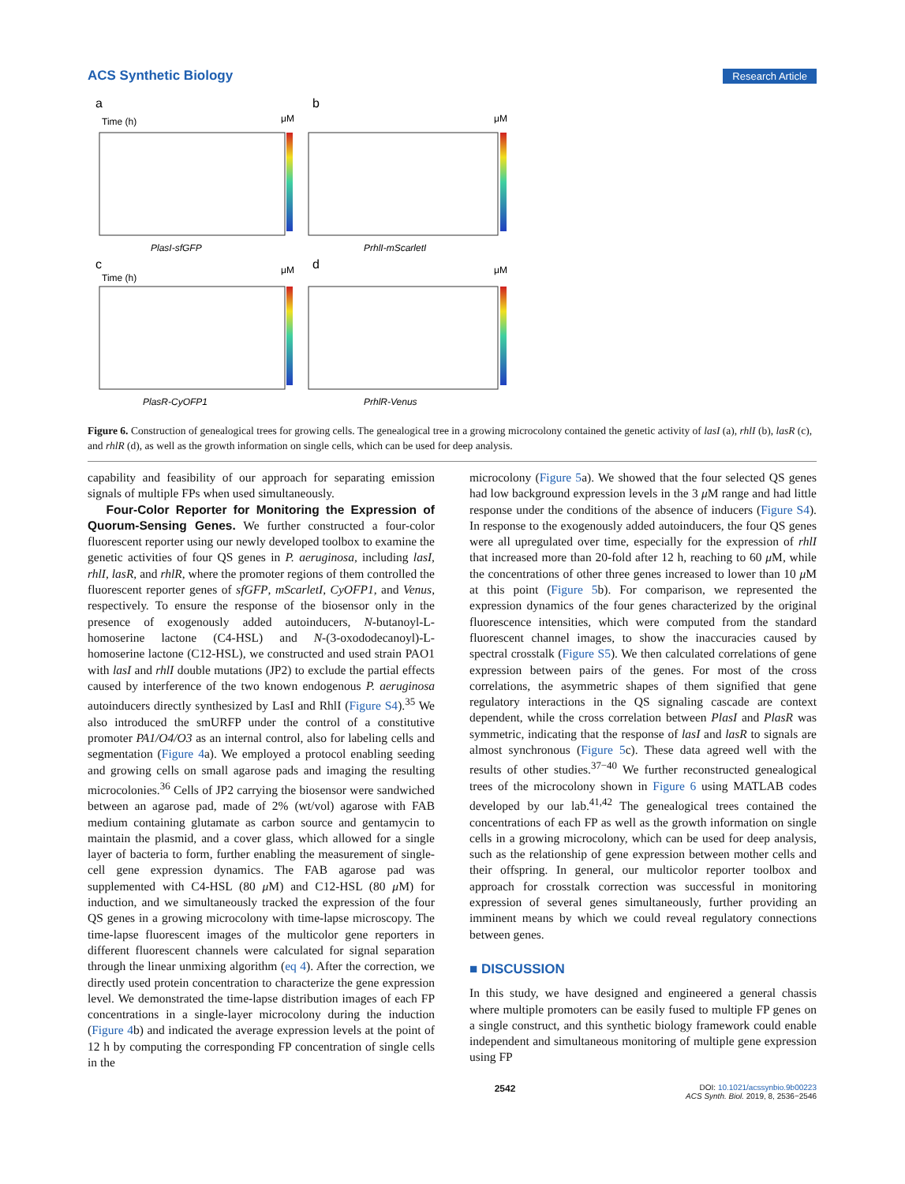ACS Synthetic Biology Research Article
a
Time (h)
μM
b
μM
PlasI-sfGFP
PrhlI-mScarletI
c
Time (h)
μM
d
μM
PlasR-CyOFP1
PrhlR-Venus
Figure 6. Construction of genealogical trees for growing cells. The genealogical tree in a growing microcolony contained the genetic activity of lasI (a), rhlI (b), lasR (c), and rhlR (d), as well as the growth information on single cells, which can be used for deep analysis.
capability and feasibility of our approach for separating emission signals of multiple FPs when used simultaneously.
Four-Color Reporter for Monitoring the Expression of Quorum-Sensing Genes. We further constructed a four-color fluorescent reporter using our newly developed toolbox to examine the genetic activities of four QS genes in P. aeruginosa, including lasI, rhlI, lasR, and rhlR, where the promoter regions of them controlled the fluorescent reporter genes of sfGFP, mScarletI, CyOFP1, and Venus, respectively. To ensure the response of the biosensor only in the presence of exogenously added autoinducers, N-butanoyl-L-homoserine lactone (C4-HSL) and N-(3-oxododecanoyl)-L-homoserine lactone (C12-HSL), we constructed and used strain PAO1 with lasI and rhlI double mutations (JP2) to exclude the partial effects caused by interference of the two known endogenous P. aeruginosa autoinducers directly synthesized by LasI and RhlI (Figure S4).<sup>35</sup> We also introduced the smURFP under the control of a constitutive promoter PA1/O4/O3 as an internal control, also for labeling cells and segmentation (Figure 4a). We employed a protocol enabling seeding and growing cells on small agarose pads and imaging the resulting microcolonies.<sup>36</sup> Cells of JP2 carrying the biosensor were sandwiched between an agarose pad, made of 2% (wt/vol) agarose with FAB medium containing glutamate as carbon source and gentamycin to maintain the plasmid, and a cover glass, which allowed for a single layer of bacteria to form, further enabling the measurement of single-cell gene expression dynamics. The FAB agarose pad was supplemented with C4-HSL (80 μ M) and C12-HSL (80 μ M) for induction, and we simultaneously tracked the expression of the four QS genes in a growing microcolony with time-lapse microscopy. The time-lapse fluorescent images of the multicolor gene reporters in different fluorescent channels were calculated for signal separation through the linear unmixing algorithm (eq 4). After the correction, we directly used protein concentration to characterize the gene expression level. We demonstrated the time-lapse distribution images of each FP concentrations in a single-layer microcolony during the induction (Figure 4b) and indicated the average expression levels at the point of 12 h by computing the corresponding FP concentration of single cells in the
microcolony (Figure 5a). We showed that the four selected QS genes had low background expression levels in the 3 μ M range and had little response under the conditions of the absence of inducers (Figure S4). In response to the exogenously added autoinducers, the four QS genes were all upregulated over time, especially for the expression of rhlI that increased more than 20-fold after 12 h, reaching to 60 μ M, while the concentrations of other three genes increased to lower than 10 μ M at this point (Figure 5b). For comparison, we represented the expression dynamics of the four genes characterized by the original fluorescence intensities, which were computed from the standard fluorescent channel images, to show the inaccuracies caused by spectral crosstalk (Figure S5). We then calculated correlations of gene expression between pairs of the genes. For most of the cross correlations, the asymmetric shapes of them signified that gene regulatory interactions in the QS signaling cascade are context dependent, while the cross correlation between PlasI and PlasR was symmetric, indicating that the response of lasI and lasR to signals are almost synchronous (Figure 5c). These data agreed well with the results of other studies.<sup>37−40</sup> We further reconstructed genealogical trees of the microcolony shown in Figure 6 using MATLAB codes developed by our lab.<sup>41,42</sup> The genealogical trees contained the concentrations of each FP as well as the growth information on single cells in a growing microcolony, which can be used for deep analysis, such as the relationship of gene expression between mother cells and their offspring. In general, our multicolor reporter toolbox and approach for crosstalk correction was successful in monitoring expression of several genes simultaneously, further providing an imminent means by which we could reveal regulatory connections between genes.
■ DISCUSSION
In this study, we have designed and engineered a general chassis where multiple promoters can be easily fused to multiple FP genes on a single construct, and this synthetic biology framework could enable independent and simultaneous monitoring of multiple gene expression using FP
2542 DOI: 10.1021/acssynbio.9b00223
ACS Synth. Biol. 2019, 8, 2536−2546